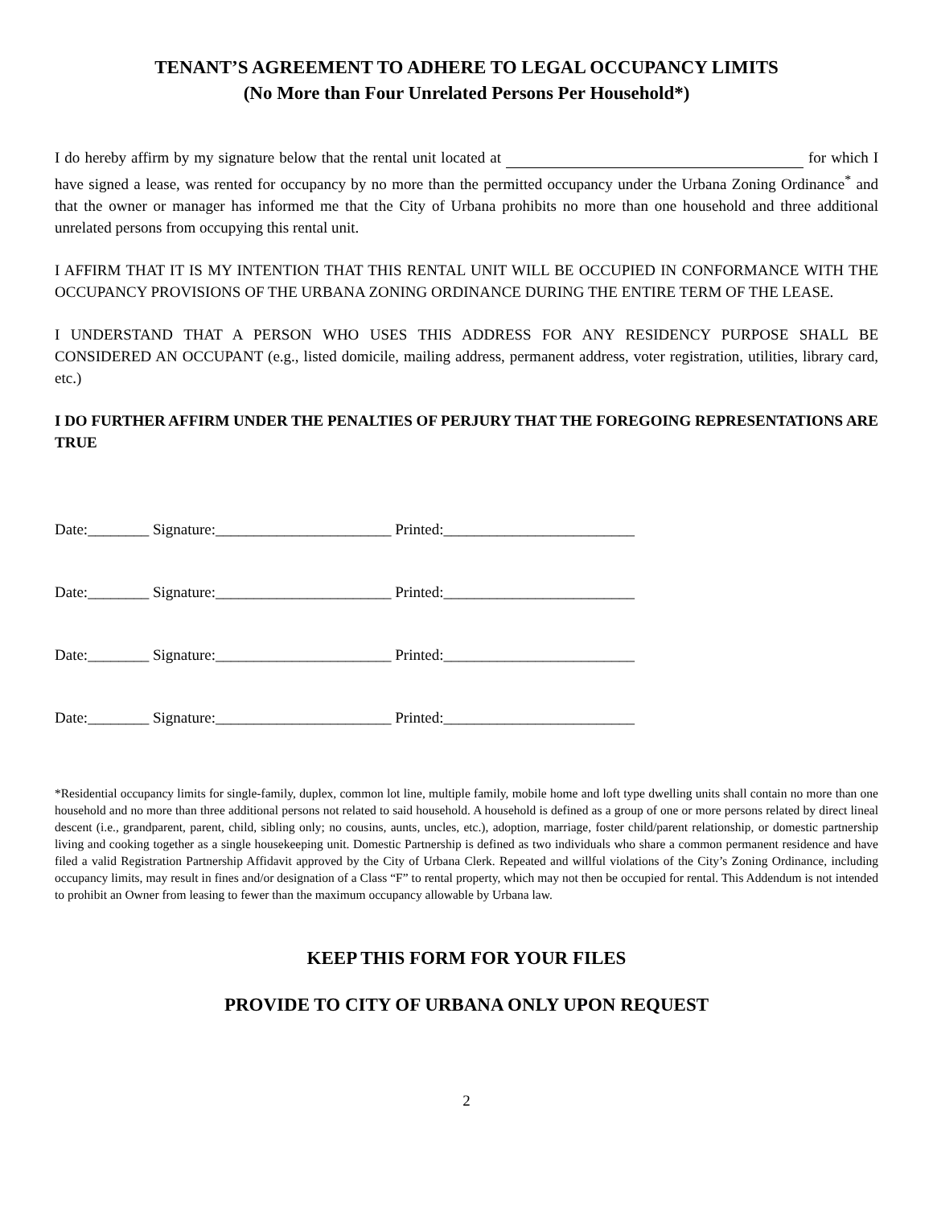TENANT’S AGREEMENT TO ADHERE TO LEGAL OCCUPANCY LIMITS
(No More than Four Unrelated Persons Per Household*)
I do hereby affirm by my signature below that the rental unit located at for which I have signed a lease, was rented for occupancy by no more than the permitted occupancy under the Urbana Zoning Ordinance<sup>*</sup> and that the owner or manager has informed me that the City of Urbana prohibits no more than one household and three additional unrelated persons from occupying this rental unit.
I AFFIRM THAT IT IS MY INTENTION THAT THIS RENTAL UNIT WILL BE OCCUPIED IN CONFORMANCE WITH THE OCCUPANCY PROVISIONS OF THE URBANA ZONING ORDINANCE DURING THE ENTIRE TERM OF THE LEASE.
I UNDERSTAND THAT A PERSON WHO USES THIS ADDRESS FOR ANY RESIDENCY PURPOSE SHALL BE CONSIDERED AN OCCUPANT (e.g., listed domicile, mailing address, permanent address, voter registration, utilities, library card, etc.)
I DO FURTHER AFFIRM UNDER THE PENALTIES OF PERJURY THAT THE FOREGOING REPRESENTATIONS ARE TRUE
Date:________ Signature:_______________________ Printed:_________________________
Date:________ Signature:_______________________ Printed:_________________________
Date:________ Signature:_______________________ Printed:_________________________
Date:________ Signature:_______________________ Printed:_________________________
*Residential occupancy limits for single-family, duplex, common lot line, multiple family, mobile home and loft type dwelling units shall contain no more than one household and no more than three additional persons not related to said household. A household is defined as a group of one or more persons related by direct lineal descent (i.e., grandparent, parent, child, sibling only; no cousins, aunts, uncles, etc.), adoption, marriage, foster child/parent relationship, or domestic partnership living and cooking together as a single housekeeping unit. Domestic Partnership is defined as two individuals who share a common permanent residence and have filed a valid Registration Partnership Affidavit approved by the City of Urbana Clerk. Repeated and willful violations of the City’s Zoning Ordinance, including occupancy limits, may result in fines and/or designation of a Class “F” to rental property, which may not then be occupied for rental. This Addendum is not intended to prohibit an Owner from leasing to fewer than the maximum occupancy allowable by Urbana law.
KEEP THIS FORM FOR YOUR FILES
PROVIDE TO CITY OF URBANA ONLY UPON REQUEST
2